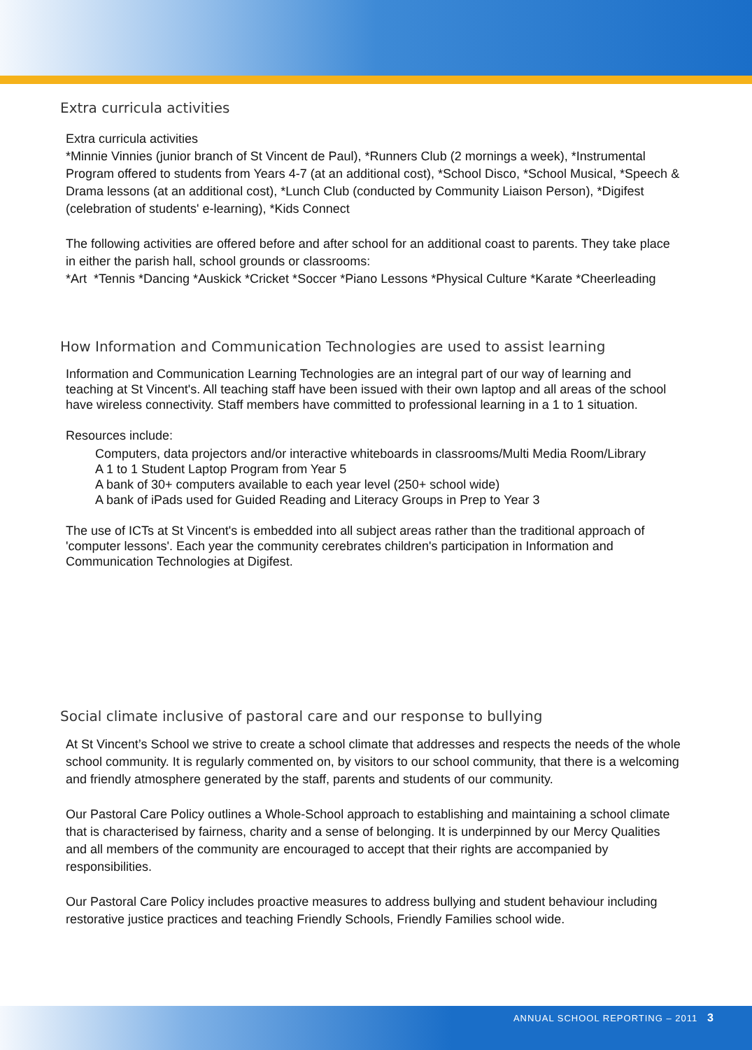Extra curricula activities
Extra curricula activities
*Minnie Vinnies (junior branch of St Vincent de Paul), *Runners Club (2 mornings a week), *Instrumental Program offered to students from Years 4-7 (at an additional cost), *School Disco, *School Musical, *Speech & Drama lessons (at an additional cost), *Lunch Club (conducted by Community Liaison Person), *Digifest (celebration of students' e-learning), *Kids Connect
The following activities are offered before and after school for an additional coast to parents. They take place in either the parish hall, school grounds or classrooms:
*Art *Tennis *Dancing *Auskick *Cricket *Soccer *Piano Lessons *Physical Culture *Karate *Cheerleading
How Information and Communication Technologies are used to assist learning
Information and Communication Learning Technologies are an integral part of our way of learning and teaching at St Vincent's. All teaching staff have been issued with their own laptop and all areas of the school have wireless connectivity. Staff members have committed to professional learning in a 1 to 1 situation.
Resources include:
Computers, data projectors and/or interactive whiteboards in classrooms/Multi Media Room/Library
A 1 to 1 Student Laptop Program from Year 5
A bank of 30+ computers available to each year level (250+ school wide)
A bank of iPads used for Guided Reading and Literacy Groups in Prep to Year 3
The use of ICTs at St Vincent's is embedded into all subject areas rather than the traditional approach of 'computer lessons'. Each year the community cerebrates children's participation in Information and Communication Technologies at Digifest.
Social climate inclusive of pastoral care and our response to bullying
At St Vincent’s School we strive to create a school climate that addresses and respects the needs of the whole school community. It is regularly commented on, by visitors to our school community, that there is a welcoming and friendly atmosphere generated by the staff, parents and students of our community.
Our Pastoral Care Policy outlines a Whole-School approach to establishing and maintaining a school climate that is characterised by fairness, charity and a sense of belonging. It is underpinned by our Mercy Qualities and all members of the community are encouraged to accept that their rights are accompanied by responsibilities.
Our Pastoral Care Policy includes proactive measures to address bullying and student behaviour including restorative justice practices and teaching Friendly Schools, Friendly Families school wide.
ANNUAL SCHOOL REPORTING – 2011 3